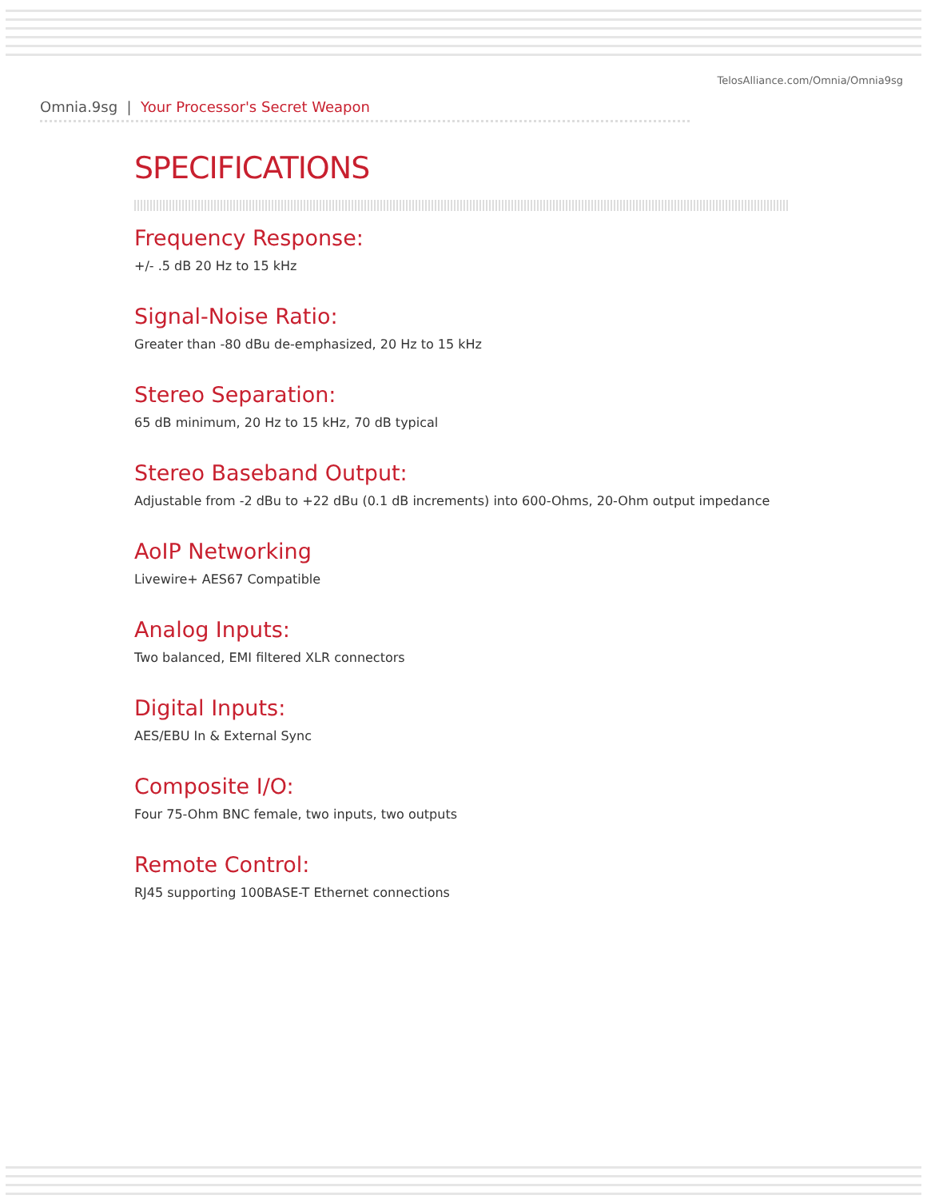TelosAlliance.com/Omnia/Omnia9sg
Omnia.9sg | Your Processor's Secret Weapon
SPECIFICATIONS
Frequency Response:
+/- .5 dB 20 Hz to 15 kHz
Signal-Noise Ratio:
Greater than -80 dBu de-emphasized, 20 Hz to 15 kHz
Stereo Separation:
65 dB minimum, 20 Hz to 15 kHz, 70 dB typical
Stereo Baseband Output:
Adjustable from -2 dBu to +22 dBu (0.1 dB increments) into 600-Ohms, 20-Ohm output impedance
AoIP Networking
Livewire+ AES67 Compatible
Analog Inputs:
Two balanced, EMI filtered XLR connectors
Digital Inputs:
AES/EBU In & External Sync
Composite I/O:
Four 75-Ohm BNC female, two inputs, two outputs
Remote Control:
RJ45 supporting 100BASE-T Ethernet connections